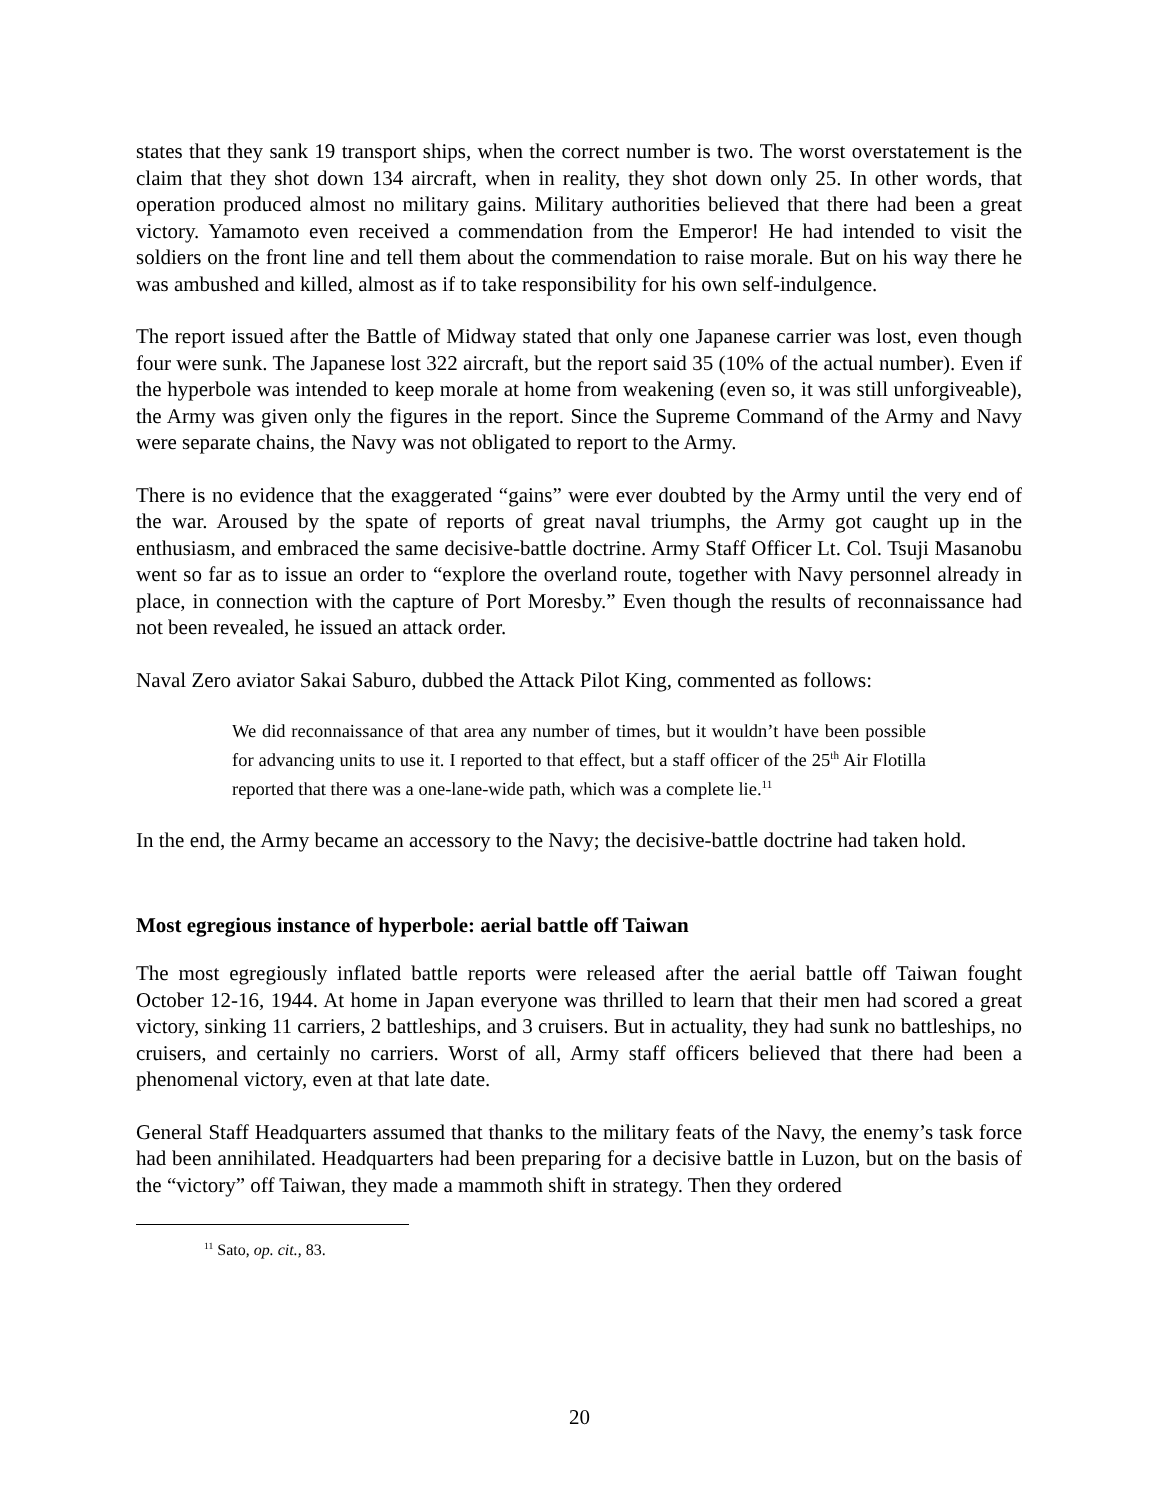states that they sank 19 transport ships, when the correct number is two. The worst overstatement is the claim that they shot down 134 aircraft, when in reality, they shot down only 25. In other words, that operation produced almost no military gains. Military authorities believed that there had been a great victory. Yamamoto even received a commendation from the Emperor! He had intended to visit the soldiers on the front line and tell them about the commendation to raise morale. But on his way there he was ambushed and killed, almost as if to take responsibility for his own self-indulgence.
The report issued after the Battle of Midway stated that only one Japanese carrier was lost, even though four were sunk. The Japanese lost 322 aircraft, but the report said 35 (10% of the actual number). Even if the hyperbole was intended to keep morale at home from weakening (even so, it was still unforgiveable), the Army was given only the figures in the report. Since the Supreme Command of the Army and Navy were separate chains, the Navy was not obligated to report to the Army.
There is no evidence that the exaggerated “gains” were ever doubted by the Army until the very end of the war. Aroused by the spate of reports of great naval triumphs, the Army got caught up in the enthusiasm, and embraced the same decisive-battle doctrine. Army Staff Officer Lt. Col. Tsuji Masanobu went so far as to issue an order to “explore the overland route, together with Navy personnel already in place, in connection with the capture of Port Moresby.” Even though the results of reconnaissance had not been revealed, he issued an attack order.
Naval Zero aviator Sakai Saburo, dubbed the Attack Pilot King, commented as follows:
We did reconnaissance of that area any number of times, but it wouldn’t have been possible for advancing units to use it. I reported to that effect, but a staff officer of the 25<sup>th</sup> Air Flotilla reported that there was a one-lane-wide path, which was a complete lie.<sup>11</sup>
In the end, the Army became an accessory to the Navy; the decisive-battle doctrine had taken hold.
Most egregious instance of hyperbole: aerial battle off Taiwan
The most egregiously inflated battle reports were released after the aerial battle off Taiwan fought October 12-16, 1944. At home in Japan everyone was thrilled to learn that their men had scored a great victory, sinking 11 carriers, 2 battleships, and 3 cruisers. But in actuality, they had sunk no battleships, no cruisers, and certainly no carriers. Worst of all, Army staff officers believed that there had been a phenomenal victory, even at that late date.
General Staff Headquarters assumed that thanks to the military feats of the Navy, the enemy’s task force had been annihilated. Headquarters had been preparing for a decisive battle in Luzon, but on the basis of the “victory” off Taiwan, they made a mammoth shift in strategy. Then they ordered
<sup>11</sup> Sato, op. cit., 83.
20